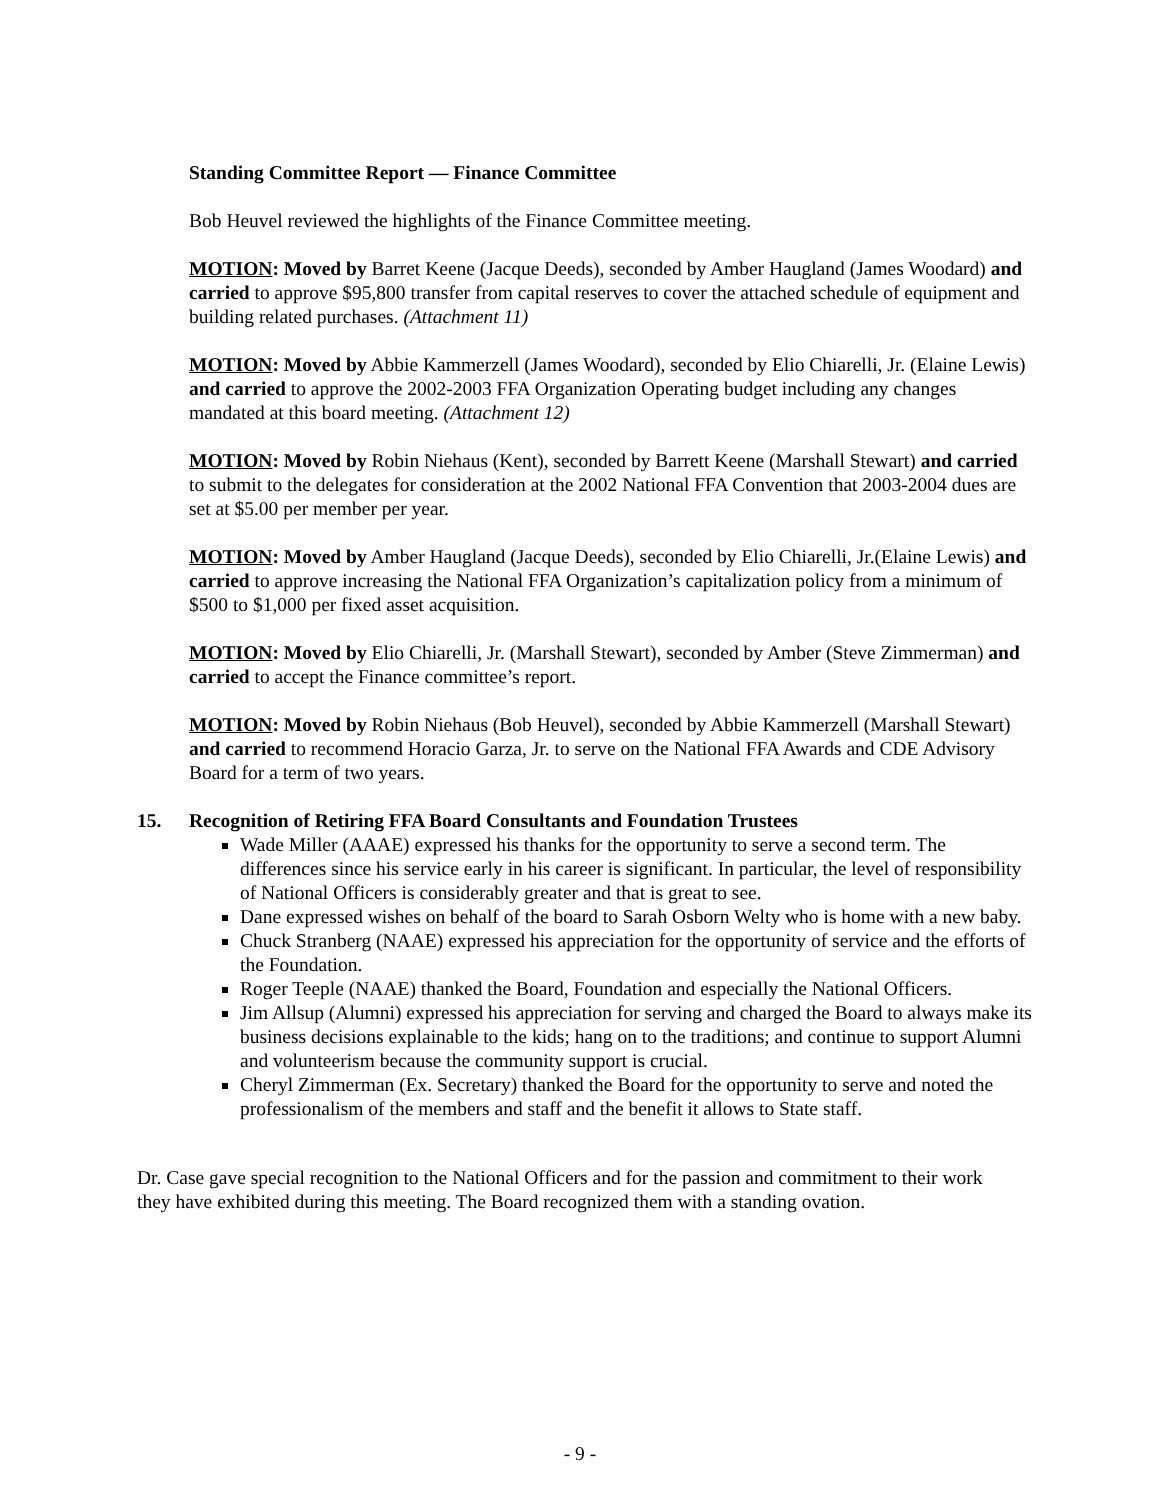Standing Committee Report — Finance Committee
Bob Heuvel reviewed the highlights of the Finance Committee meeting.
MOTION: Moved by Barret Keene (Jacque Deeds), seconded by Amber Haugland (James Woodard) and carried to approve $95,800 transfer from capital reserves to cover the attached schedule of equipment and building related purchases. (Attachment 11)
MOTION: Moved by Abbie Kammerzell (James Woodard), seconded by Elio Chiarelli, Jr. (Elaine Lewis) and carried to approve the 2002-2003 FFA Organization Operating budget including any changes mandated at this board meeting. (Attachment 12)
MOTION: Moved by Robin Niehaus (Kent), seconded by Barrett Keene (Marshall Stewart) and carried to submit to the delegates for consideration at the 2002 National FFA Convention that 2003-2004 dues are set at $5.00 per member per year.
MOTION: Moved by Amber Haugland (Jacque Deeds), seconded by Elio Chiarelli, Jr.(Elaine Lewis) and carried to approve increasing the National FFA Organization’s capitalization policy from a minimum of $500 to $1,000 per fixed asset acquisition.
MOTION: Moved by Elio Chiarelli, Jr. (Marshall Stewart), seconded by Amber (Steve Zimmerman) and carried to accept the Finance committee’s report.
MOTION: Moved by Robin Niehaus (Bob Heuvel), seconded by Abbie Kammerzell (Marshall Stewart) and carried to recommend Horacio Garza, Jr. to serve on the National FFA Awards and CDE Advisory Board for a term of two years.
15. Recognition of Retiring FFA Board Consultants and Foundation Trustees
Wade Miller (AAAE) expressed his thanks for the opportunity to serve a second term. The differences since his service early in his career is significant. In particular, the level of responsibility of National Officers is considerably greater and that is great to see.
Dane expressed wishes on behalf of the board to Sarah Osborn Welty who is home with a new baby.
Chuck Stranberg (NAAE) expressed his appreciation for the opportunity of service and the efforts of the Foundation.
Roger Teeple (NAAE) thanked the Board, Foundation and especially the National Officers.
Jim Allsup (Alumni) expressed his appreciation for serving and charged the Board to always make its business decisions explainable to the kids; hang on to the traditions; and continue to support Alumni and volunteerism because the community support is crucial.
Cheryl Zimmerman (Ex. Secretary) thanked the Board for the opportunity to serve and noted the professionalism of the members and staff and the benefit it allows to State staff.
Dr. Case gave special recognition to the National Officers and for the passion and commitment to their work they have exhibited during this meeting. The Board recognized them with a standing ovation.
- 9 -